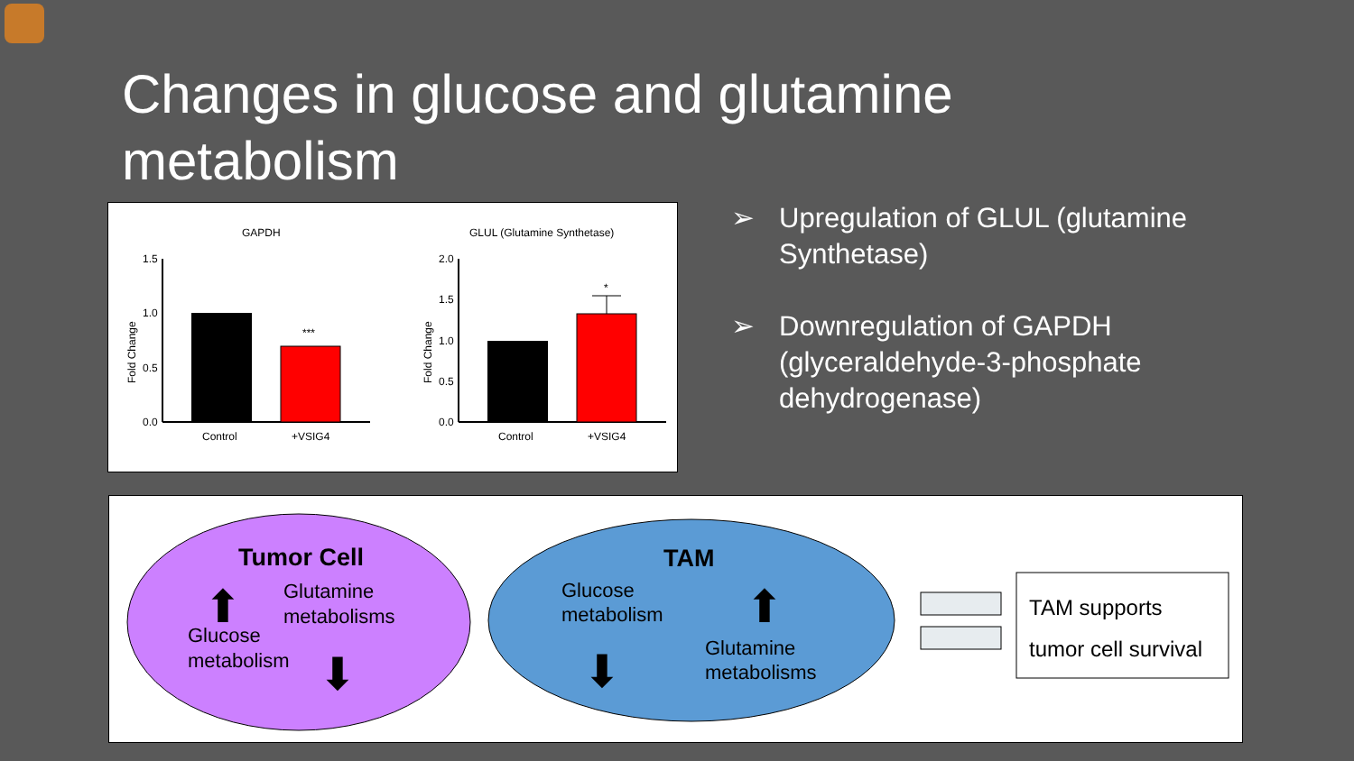Changes in glucose and glutamine metabolism
GAPDH
GLUL (Glutamine Synthetase)
1.5
1.0
0.5
0.0
Fold Change
***
Control
+VSIG4
2.0
1.5
1.0
0.5
0.0
Fold Change
*
Control
+VSIG4
➢ Upregulation of GLUL (glutamine Synthetase)
➢ Downregulation of GAPDH (glyceraldehyde-3-phosphate dehydrogenase)
Tumor Cell
Glutamine
metabolisms
Glucose
metabolism
⬆
⬇
TAM
Glucose
metabolism
Glutamine
metabolisms
⬆
⬇
TAM supports
tumor cell survival